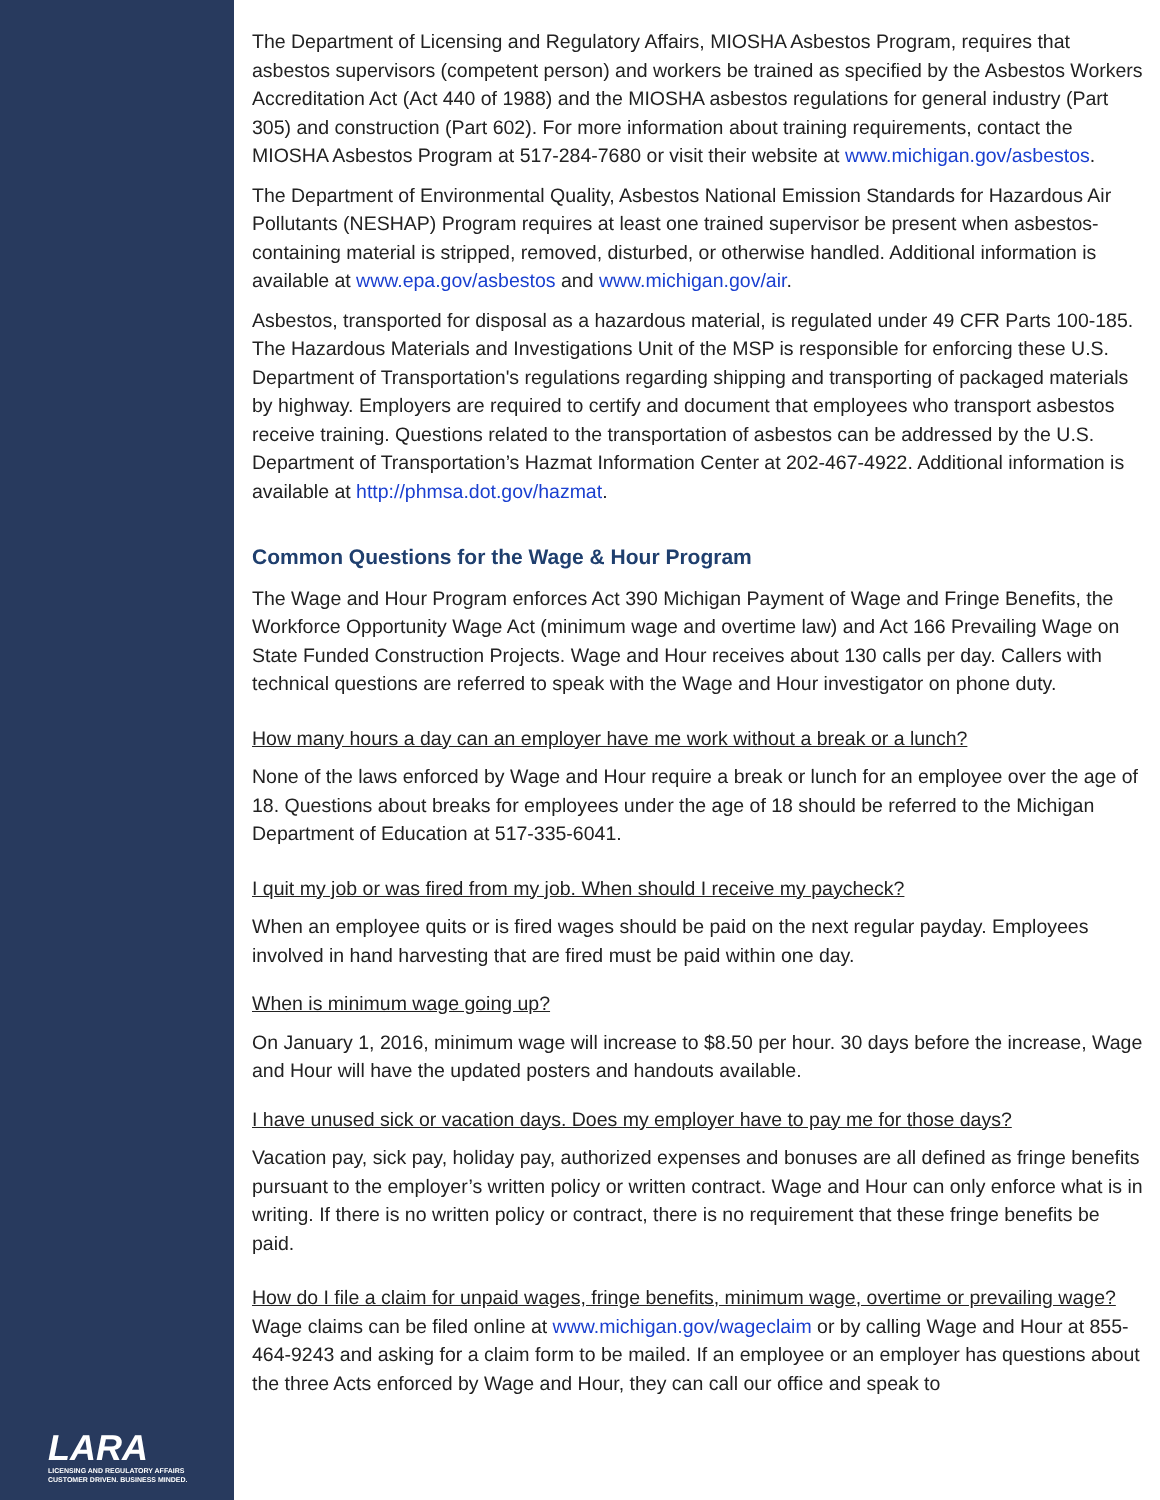LARA
LICENSING AND REGULATORY AFFAIRS
CUSTOMER DRIVEN. BUSINESS MINDED.
The Department of Licensing and Regulatory Affairs, MIOSHA Asbestos Program, requires that asbestos supervisors (competent person) and workers be trained as specified by the Asbestos Workers Accreditation Act (Act 440 of 1988) and the MIOSHA asbestos regulations for general industry (Part 305) and construction (Part 602). For more information about training requirements, contact the MIOSHA Asbestos Program at 517-284-7680 or visit their website at www.michigan.gov/asbestos.
The Department of Environmental Quality, Asbestos National Emission Standards for Hazardous Air Pollutants (NESHAP) Program requires at least one trained supervisor be present when asbestos-containing material is stripped, removed, disturbed, or otherwise handled. Additional information is available at www.epa.gov/asbestos and www.michigan.gov/air.
Asbestos, transported for disposal as a hazardous material, is regulated under 49 CFR Parts 100-185. The Hazardous Materials and Investigations Unit of the MSP is responsible for enforcing these U.S. Department of Transportation's regulations regarding shipping and transporting of packaged materials by highway. Employers are required to certify and document that employees who transport asbestos receive training. Questions related to the transportation of asbestos can be addressed by the U.S. Department of Transportation’s Hazmat Information Center at 202-467-4922. Additional information is available at http://phmsa.dot.gov/hazmat.
Common Questions for the Wage & Hour Program
The Wage and Hour Program enforces Act 390 Michigan Payment of Wage and Fringe Benefits, the Workforce Opportunity Wage Act (minimum wage and overtime law) and Act 166 Prevailing Wage on State Funded Construction Projects. Wage and Hour receives about 130 calls per day. Callers with technical questions are referred to speak with the Wage and Hour investigator on phone duty.
How many hours a day can an employer have me work without a break or a lunch?
None of the laws enforced by Wage and Hour require a break or lunch for an employee over the age of 18. Questions about breaks for employees under the age of 18 should be referred to the Michigan Department of Education at 517-335-6041.
I quit my job or was fired from my job. When should I receive my paycheck?
When an employee quits or is fired wages should be paid on the next regular payday. Employees involved in hand harvesting that are fired must be paid within one day.
When is minimum wage going up?
On January 1, 2016, minimum wage will increase to $8.50 per hour. 30 days before the increase, Wage and Hour will have the updated posters and handouts available.
I have unused sick or vacation days. Does my employer have to pay me for those days?
Vacation pay, sick pay, holiday pay, authorized expenses and bonuses are all defined as fringe benefits pursuant to the employer’s written policy or written contract. Wage and Hour can only enforce what is in writing. If there is no written policy or contract, there is no requirement that these fringe benefits be paid.
How do I file a claim for unpaid wages, fringe benefits, minimum wage, overtime or prevailing wage?
Wage claims can be filed online at www.michigan.gov/wageclaim or by calling Wage and Hour at 855-464-9243 and asking for a claim form to be mailed. If an employee or an employer has questions about the three Acts enforced by Wage and Hour, they can call our office and speak to